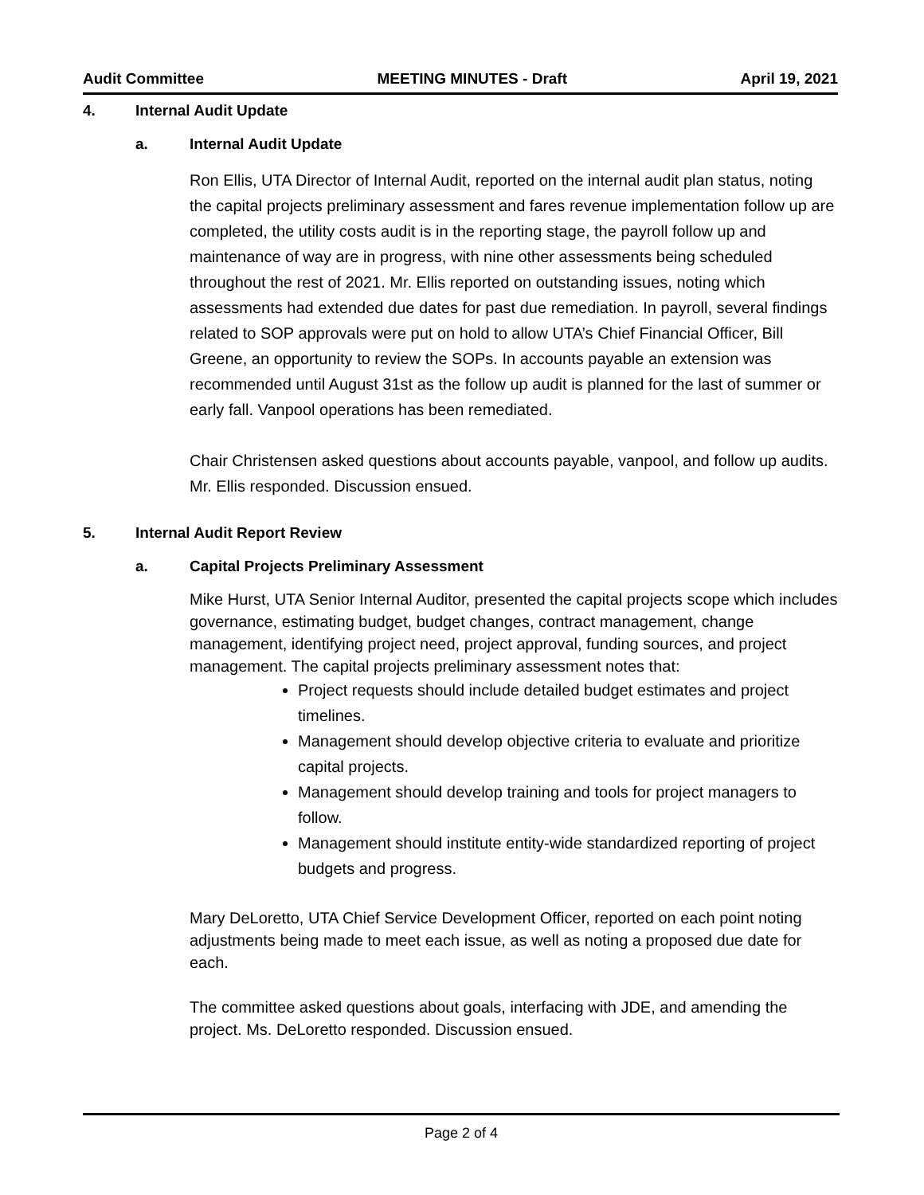Audit Committee MEETING MINUTES - Draft April 19, 2021
4. Internal Audit Update
a. Internal Audit Update
Ron Ellis, UTA Director of Internal Audit, reported on the internal audit plan status, noting the capital projects preliminary assessment and fares revenue implementation follow up are completed, the utility costs audit is in the reporting stage, the payroll follow up and maintenance of way are in progress, with nine other assessments being scheduled throughout the rest of 2021. Mr. Ellis reported on outstanding issues, noting which assessments had extended due dates for past due remediation. In payroll, several findings related to SOP approvals were put on hold to allow UTA’s Chief Financial Officer, Bill Greene, an opportunity to review the SOPs. In accounts payable an extension was recommended until August 31st as the follow up audit is planned for the last of summer or early fall. Vanpool operations has been remediated.
Chair Christensen asked questions about accounts payable, vanpool, and follow up audits. Mr. Ellis responded. Discussion ensued.
5. Internal Audit Report Review
a. Capital Projects Preliminary Assessment
Mike Hurst, UTA Senior Internal Auditor, presented the capital projects scope which includes governance, estimating budget, budget changes, contract management, change management, identifying project need, project approval, funding sources, and project management. The capital projects preliminary assessment notes that:
Project requests should include detailed budget estimates and project timelines.
Management should develop objective criteria to evaluate and prioritize capital projects.
Management should develop training and tools for project managers to follow.
Management should institute entity-wide standardized reporting of project budgets and progress.
Mary DeLoretto, UTA Chief Service Development Officer, reported on each point noting adjustments being made to meet each issue, as well as noting a proposed due date for each.
The committee asked questions about goals, interfacing with JDE, and amending the project. Ms. DeLoretto responded. Discussion ensued.
Page 2 of 4